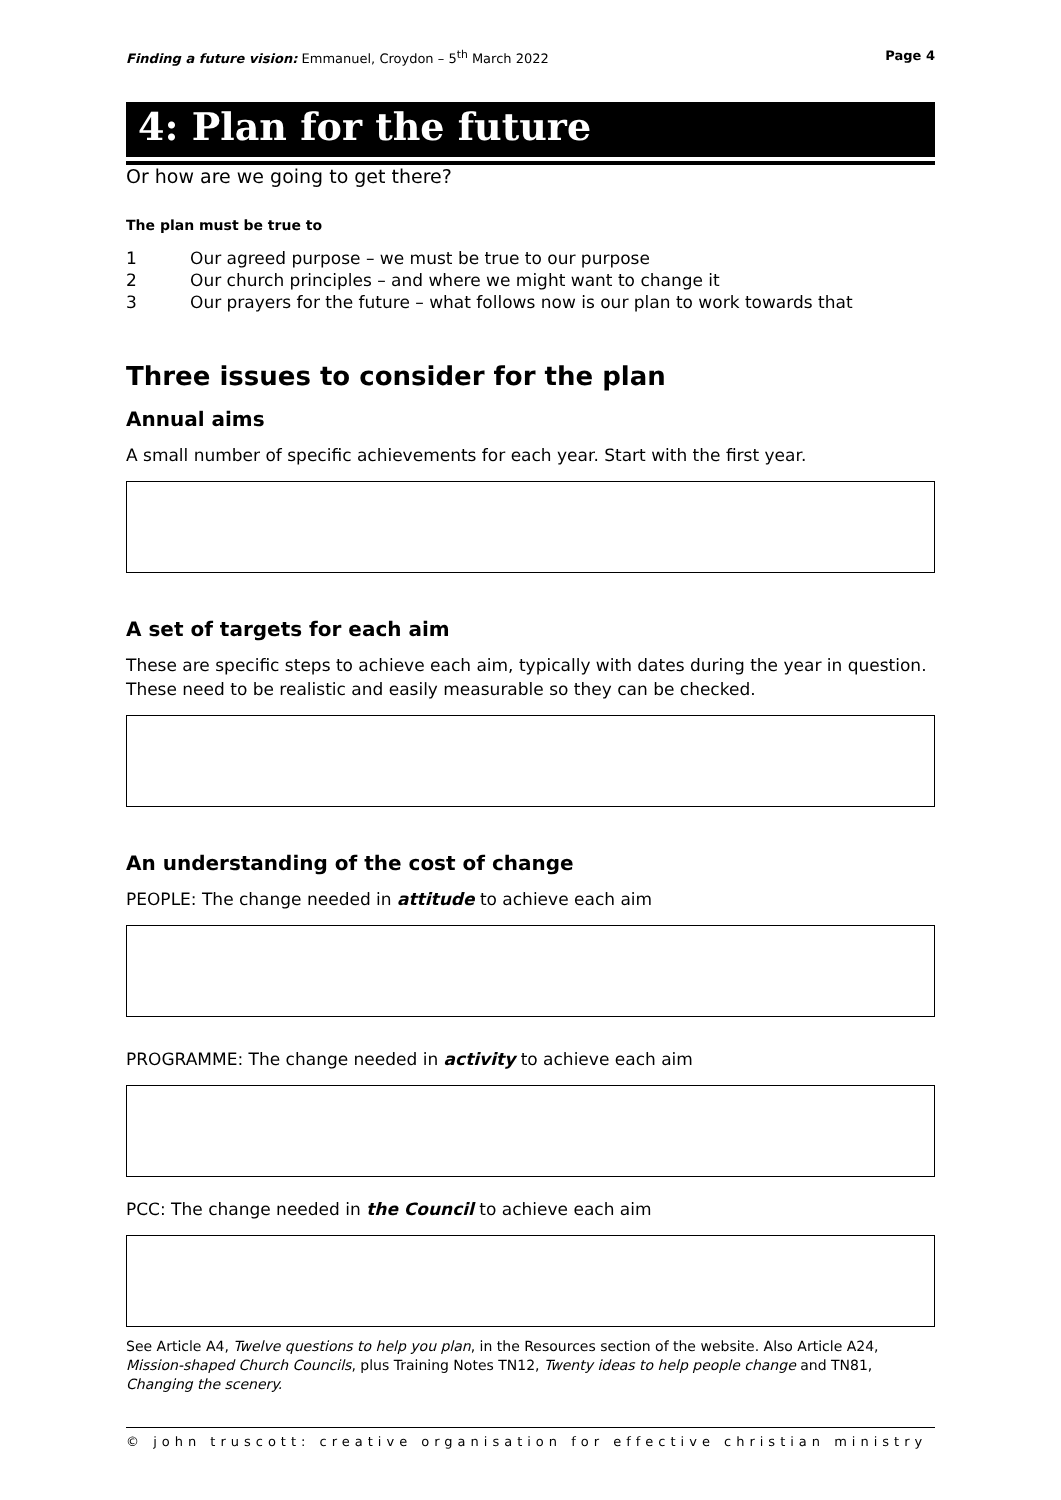Finding a future vision: Emmanuel, Croydon – 5<sup>th</sup> March 2022
Page 4
4: Plan for the future
Or how are we going to get there?
The plan must be true to
1 Our agreed purpose – we must be true to our purpose
2 Our church principles – and where we might want to change it
3 Our prayers for the future – what follows now is our plan to work towards that
Three issues to consider for the plan
Annual aims
A small number of specific achievements for each year. Start with the first year.
A set of targets for each aim
These are specific steps to achieve each aim, typically with dates during the year in question. These need to be realistic and easily measurable so they can be checked.
An understanding of the cost of change
PEOPLE: The change needed in attitude to achieve each aim
PROGRAMME: The change needed in activity to achieve each aim
PCC: The change needed in the Council to achieve each aim
See Article A4, Twelve questions to help you plan, in the Resources section of the website. Also Article A24, Mission-shaped Church Councils, plus Training Notes TN12, Twenty ideas to help people change and TN81, Changing the scenery.
© john truscott: creative organisation for effective christian ministry